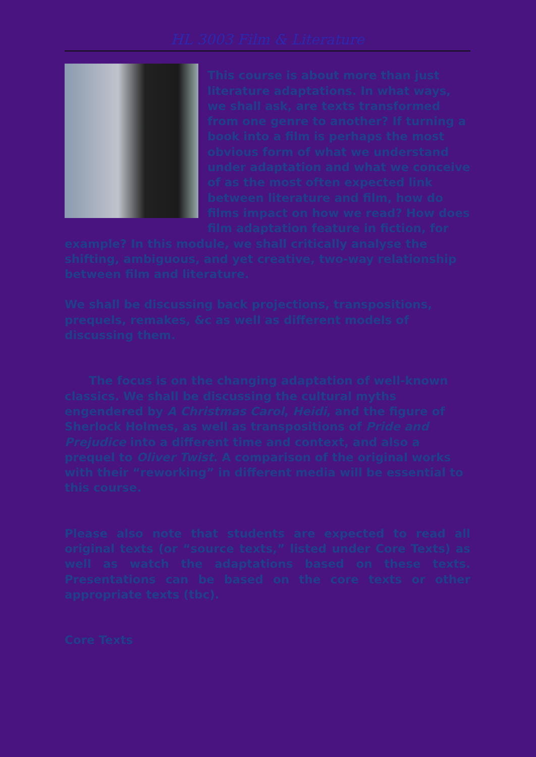HL 3003 Film & Literature
This course is about more than just literature adaptations. In what ways, we shall ask, are texts transformed from one genre to another? If turning a book into a film is perhaps the most obvious form of what we understand under adaptation and what we conceive of as the most often expected link between literature and film, how do films impact on how we read? How does film adaptation feature in fiction, for example? In this module, we shall critically analyse the shifting, ambiguous, and yet creative, two-way relationship between film and literature.
We shall be discussing back projections, transpositions, prequels, remakes, &c as well as different models of discussing them.
The focus is on the changing adaptation of well-known classics. We shall be discussing the cultural myths engendered by A Christmas Carol, Heidi, and the figure of Sherlock Holmes, as well as transpositions of Pride and Prejudice into a different time and context, and also a prequel to Oliver Twist. A comparison of the original works with their “reworking” in different media will be essential to this course.
Please also note that students are expected to read all original texts (or “source texts,” listed under Core Texts) as well as watch the adaptations based on these texts. Presentations can be based on the core texts or other appropriate texts (tbc).
Core Texts